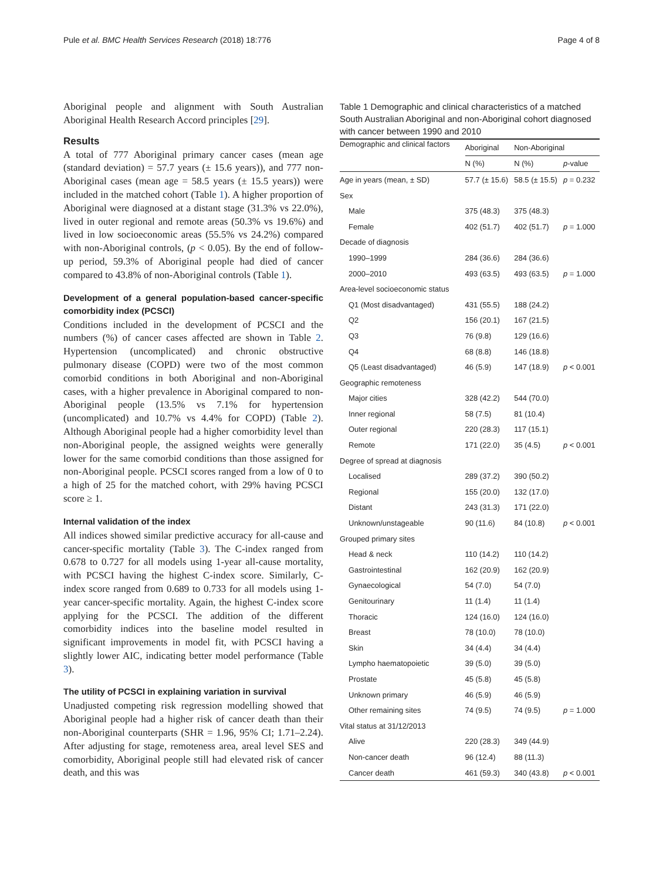Pule et al. BMC Health Services Research (2018) 18:776 Page 4 of 8
Aboriginal people and alignment with South Australian Aboriginal Health Research Accord principles [29].
Results
A total of 777 Aboriginal primary cancer cases (mean age (standard deviation) = 57.7 years (± 15.6 years)), and 777 non-Aboriginal cases (mean age = 58.5 years (± 15.5 years)) were included in the matched cohort (Table 1). A higher proportion of Aboriginal were diagnosed at a distant stage (31.3% vs 22.0%), lived in outer regional and remote areas (50.3% vs 19.6%) and lived in low socioeconomic areas (55.5% vs 24.2%) compared with non-Aboriginal controls, (p < 0.05). By the end of follow-up period, 59.3% of Aboriginal people had died of cancer compared to 43.8% of non-Aboriginal controls (Table 1).
Development of a general population-based cancer-specific comorbidity index (PCSCI)
Conditions included in the development of PCSCI and the numbers (%) of cancer cases affected are shown in Table 2. Hypertension (uncomplicated) and chronic obstructive pulmonary disease (COPD) were two of the most common comorbid conditions in both Aboriginal and non-Aboriginal cases, with a higher prevalence in Aboriginal compared to non-Aboriginal people (13.5% vs 7.1% for hypertension (uncomplicated) and 10.7% vs 4.4% for COPD) (Table 2). Although Aboriginal people had a higher comorbidity level than non-Aboriginal people, the assigned weights were generally lower for the same comorbid conditions than those assigned for non-Aboriginal people. PCSCI scores ranged from a low of 0 to a high of 25 for the matched cohort, with 29% having PCSCI score ≥ 1.
Internal validation of the index
All indices showed similar predictive accuracy for all-cause and cancer-specific mortality (Table 3). The C-index ranged from 0.678 to 0.727 for all models using 1-year all-cause mortality, with PCSCI having the highest C-index score. Similarly, C-index score ranged from 0.689 to 0.733 for all models using 1-year cancer-specific mortality. Again, the highest C-index score applying for the PCSCI. The addition of the different comorbidity indices into the baseline model resulted in significant improvements in model fit, with PCSCI having a slightly lower AIC, indicating better model performance (Table 3).
The utility of PCSCI in explaining variation in survival
Unadjusted competing risk regression modelling showed that Aboriginal people had a higher risk of cancer death than their non-Aboriginal counterparts (SHR = 1.96, 95% CI; 1.71–2.24). After adjusting for stage, remoteness area, areal level SES and comorbidity, Aboriginal people still had elevated risk of cancer death, and this was
Table 1 Demographic and clinical characteristics of a matched South Australian Aboriginal and non-Aboriginal cohort diagnosed with cancer between 1990 and 2010
| Demographic and clinical factors | Aboriginal | Non-Aboriginal | |
| --- | --- | --- | --- |
| | N (%) | N (%) | p -value |
| Age in years (mean, ± SD) | 57.7 (± 15.6) | 58.5 (± 15.5) | p = 0.232 |
| Sex | | | |
| Male | 375 (48.3) | 375 (48.3) | |
| Female | 402 (51.7) | 402 (51.7) | p = 1.000 |
| Decade of diagnosis | | | |
| 1990–1999 | 284 (36.6) | 284 (36.6) | |
| 2000–2010 | 493 (63.5) | 493 (63.5) | p = 1.000 |
| Area-level socioeconomic status | | | |
| Q1 (Most disadvantaged) | 431 (55.5) | 188 (24.2) | |
| Q2 | 156 (20.1) | 167 (21.5) | |
| Q3 | 76 (9.8) | 129 (16.6) | |
| Q4 | 68 (8.8) | 146 (18.8) | |
| Q5 (Least disadvantaged) | 46 (5.9) | 147 (18.9) | p < 0.001 |
| Geographic remoteness | | | |
| Major cities | 328 (42.2) | 544 (70.0) | |
| Inner regional | 58 (7.5) | 81 (10.4) | |
| Outer regional | 220 (28.3) | 117 (15.1) | |
| Remote | 171 (22.0) | 35 (4.5) | p < 0.001 |
| Degree of spread at diagnosis | | | |
| Localised | 289 (37.2) | 390 (50.2) | |
| Regional | 155 (20.0) | 132 (17.0) | |
| Distant | 243 (31.3) | 171 (22.0) | |
| Unknown/unstageable | 90 (11.6) | 84 (10.8) | p < 0.001 |
| Grouped primary sites | | | |
| Head & neck | 110 (14.2) | 110 (14.2) | |
| Gastrointestinal | 162 (20.9) | 162 (20.9) | |
| Gynaecological | 54 (7.0) | 54 (7.0) | |
| Genitourinary | 11 (1.4) | 11 (1.4) | |
| Thoracic | 124 (16.0) | 124 (16.0) | |
| Breast | 78 (10.0) | 78 (10.0) | |
| Skin | 34 (4.4) | 34 (4.4) | |
| Lympho haematopoietic | 39 (5.0) | 39 (5.0) | |
| Prostate | 45 (5.8) | 45 (5.8) | |
| Unknown primary | 46 (5.9) | 46 (5.9) | |
| Other remaining sites | 74 (9.5) | 74 (9.5) | p = 1.000 |
| Vital status at 31/12/2013 | | | |
| Alive | 220 (28.3) | 349 (44.9) | |
| Non-cancer death | 96 (12.4) | 88 (11.3) | |
| Cancer death | 461 (59.3) | 340 (43.8) | p < 0.001 |